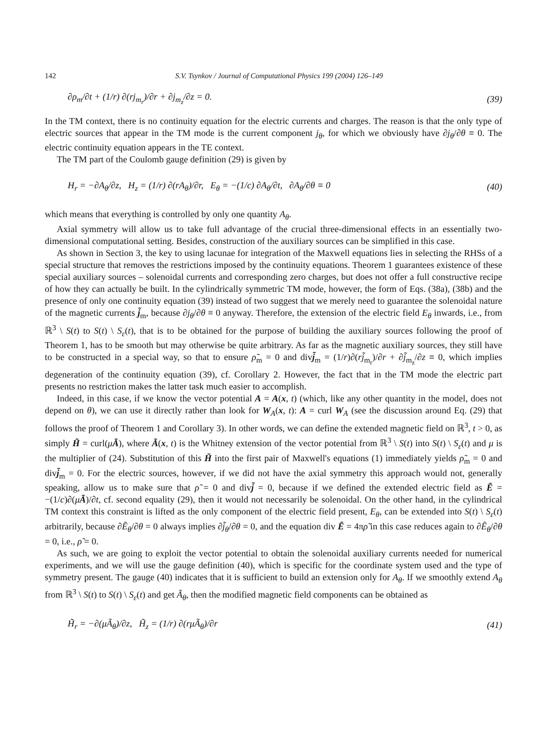142 S.V. Tsynkov / Journal of Computational Physics 199 (2004) 126–149
∂ρ<sub>m</sub>/∂t + (1/r) ∂(rj<sub>m<sub>r</sub></sub>)/∂r + ∂j<sub>m<sub>z</sub></sub>/∂z = 0. (39)
In the TM context, there is no continuity equation for the electric currents and charges. The reason is that the only type of electric sources that appear in the TM mode is the current component j<sub>θ</sub>, for which we obviously have ∂j<sub>θ</sub>/∂θ ≡ 0. The electric continuity equation appears in the TE context.
The TM part of the Coulomb gauge definition (29) is given by
H<sub>r</sub> = −∂A<sub>θ</sub>/∂z, H<sub>z</sub> = (1/r) ∂(rA<sub>θ</sub>)/∂r, E<sub>θ</sub> = −(1/c) ∂A<sub>θ</sub>/∂t, ∂A<sub>θ</sub>/∂θ ≡ 0 (40)
which means that everything is controlled by only one quantity A<sub>θ</sub>.
Axial symmetry will allow us to take full advantage of the crucial three-dimensional effects in an essentially two-dimensional computational setting. Besides, construction of the auxiliary sources can be simplified in this case.
As shown in Section 3, the key to using lacunae for integration of the Maxwell equations lies in selecting the RHSs of a special structure that removes the restrictions imposed by the continuity equations. Theorem 1 guarantees existence of these special auxiliary sources – solenoidal currents and corresponding zero charges, but does not offer a full constructive recipe of how they can actually be built. In the cylindrically symmetric TM mode, however, the form of Eqs. (38a), (38b) and the presence of only one continuity equation (39) instead of two suggest that we merely need to guarantee the solenoidal nature of the magnetic currents j̃<sub>m</sub>, because ∂j<sub>θ</sub>/∂θ ≡ 0 anyway. Therefore, the extension of the electric field E<sub>θ</sub> inwards, i.e., from ℝ<sup>3</sup> \ S(t) to S(t) \ S<sub>ε</sub>(t), that is to be obtained for the purpose of building the auxiliary sources following the proof of Theorem 1, has to be smooth but may otherwise be quite arbitrary. As far as the magnetic auxiliary sources, they still have to be constructed in a special way, so that to ensure ρ̃<sub>m</sub> = 0 and divj̃<sub>m</sub> = (1/r)∂(rj̃<sub>m<sub>r</sub></sub>)/∂r + ∂j̃<sub>m<sub>z</sub></sub>/∂z ≡ 0, which implies degeneration of the continuity equation (39), cf. Corollary 2. However, the fact that in the TM mode the electric part presents no restriction makes the latter task much easier to accomplish.
Indeed, in this case, if we know the vector potential A = A(x, t) (which, like any other quantity in the model, does not depend on θ), we can use it directly rather than look for W<sub>A</sub>(x, t): A = curl W<sub>A</sub> (see the discussion around Eq. (29) that follows the proof of Theorem 1 and Corollary 3). In other words, we can define the extended magnetic field on ℝ<sup>3</sup>, t > 0, as simply H̃ = curl(μÃ), where Ã(x, t) is the Whitney extension of the vector potential from ℝ<sup>3</sup> \ S(t) into S(t) \ S<sub>ε</sub>(t) and μ is the multiplier of (24). Substitution of this H̃ into the first pair of Maxwell's equations (1) immediately yields ρ̃<sub>m</sub> = 0 and divj̃<sub>m</sub> = 0. For the electric sources, however, if we did not have the axial symmetry this approach would not, generally speaking, allow us to make sure that ρ̃ = 0 and divj̃ = 0, because if we defined the extended electric field as Ẽ = −(1/c)∂(μÃ)/∂t, cf. second equality (29), then it would not necessarily be solenoidal. On the other hand, in the cylindrical TM context this constraint is lifted as the only component of the electric field present, E<sub>θ</sub>, can be extended into S(t) \ S<sub>ε</sub>(t) arbitrarily, because ∂Ẽ<sub>θ</sub>/∂θ = 0 always implies ∂j̃<sub>θ</sub>/∂θ = 0, and the equation div Ẽ = 4πρ̃ in this case reduces again to ∂Ẽ<sub>θ</sub>/∂θ = 0, i.e., ρ̃ = 0.
As such, we are going to exploit the vector potential to obtain the solenoidal auxiliary currents needed for numerical experiments, and we will use the gauge definition (40), which is specific for the coordinate system used and the type of symmetry present. The gauge (40) indicates that it is sufficient to build an extension only for A<sub>θ</sub>. If we smoothly extend A<sub>θ</sub> from ℝ<sup>3</sup> \ S(t) to S(t) \ S<sub>ε</sub>(t) and get Ã<sub>θ</sub>, then the modified magnetic field components can be obtained as
H̃<sub>r</sub> = −∂(μÃ<sub>θ</sub>)/∂z, H̃<sub>z</sub> = (1/r) ∂(rμÃ<sub>θ</sub>)/∂r (41)